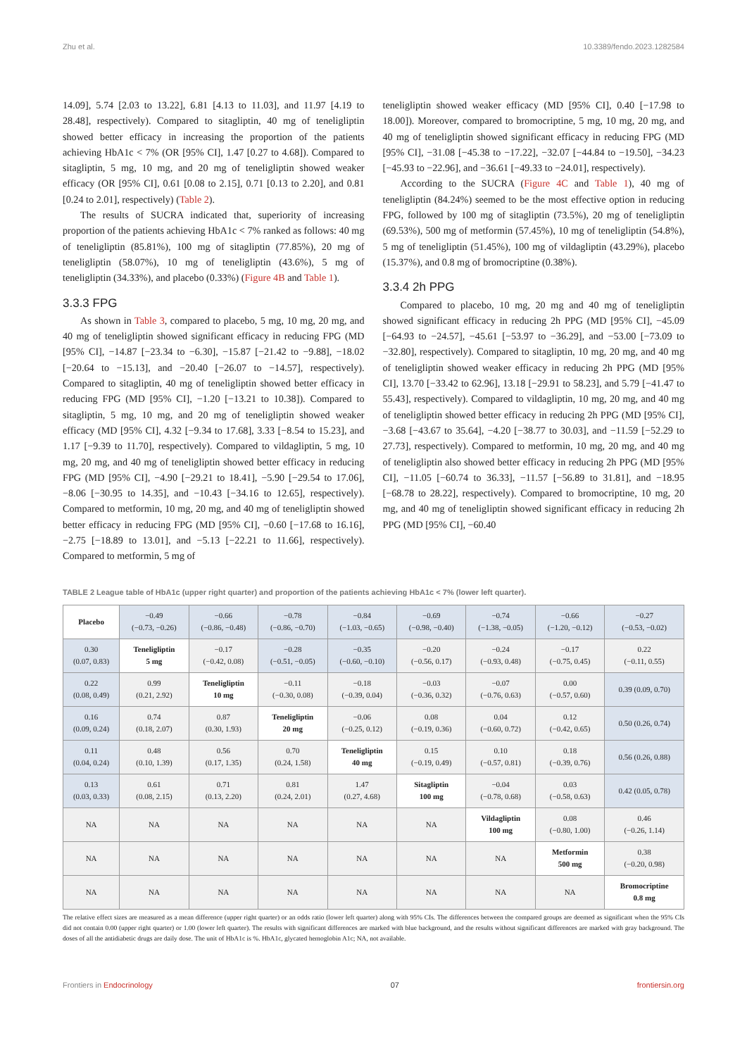Zhu et al. 10.3389/fendo.2023.1282584
14.09], 5.74 [2.03 to 13.22], 6.81 [4.13 to 11.03], and 11.97 [4.19 to 28.48], respectively). Compared to sitagliptin, 40 mg of teneligliptin showed better efficacy in increasing the proportion of the patients achieving HbA1c < 7% (OR [95% CI], 1.47 [0.27 to 4.68]). Compared to sitagliptin, 5 mg, 10 mg, and 20 mg of teneligliptin showed weaker efficacy (OR [95% CI], 0.61 [0.08 to 2.15], 0.71 [0.13 to 2.20], and 0.81 [0.24 to 2.01], respectively) (Table 2).
The results of SUCRA indicated that, superiority of increasing proportion of the patients achieving HbA1c < 7% ranked as follows: 40 mg of teneligliptin (85.81%), 100 mg of sitagliptin (77.85%), 20 mg of teneligliptin (58.07%), 10 mg of teneligliptin (43.6%), 5 mg of teneligliptin (34.33%), and placebo (0.33%) (Figure 4B and Table 1).
3.3.3 FPG
As shown in Table 3, compared to placebo, 5 mg, 10 mg, 20 mg, and 40 mg of teneligliptin showed significant efficacy in reducing FPG (MD [95% CI], −14.87 [−23.34 to −6.30], −15.87 [−21.42 to −9.88], −18.02 [−20.64 to −15.13], and −20.40 [−26.07 to −14.57], respectively). Compared to sitagliptin, 40 mg of teneligliptin showed better efficacy in reducing FPG (MD [95% CI], −1.20 [−13.21 to 10.38]). Compared to sitagliptin, 5 mg, 10 mg, and 20 mg of teneligliptin showed weaker efficacy (MD [95% CI], 4.32 [−9.34 to 17.68], 3.33 [−8.54 to 15.23], and 1.17 [−9.39 to 11.70], respectively). Compared to vildagliptin, 5 mg, 10 mg, 20 mg, and 40 mg of teneligliptin showed better efficacy in reducing FPG (MD [95% CI], −4.90 [−29.21 to 18.41], −5.90 [−29.54 to 17.06], −8.06 [−30.95 to 14.35], and −10.43 [−34.16 to 12.65], respectively). Compared to metformin, 10 mg, 20 mg, and 40 mg of teneligliptin showed better efficacy in reducing FPG (MD [95% CI], −0.60 [−17.68 to 16.16], −2.75 [−18.89 to 13.01], and −5.13 [−22.21 to 11.66], respectively). Compared to metformin, 5 mg of
teneligliptin showed weaker efficacy (MD [95% CI], 0.40 [−17.98 to 18.00]). Moreover, compared to bromocriptine, 5 mg, 10 mg, 20 mg, and 40 mg of teneligliptin showed significant efficacy in reducing FPG (MD [95% CI], −31.08 [−45.38 to −17.22], −32.07 [−44.84 to −19.50], −34.23 [−45.93 to −22.96], and −36.61 [−49.33 to −24.01], respectively).
According to the SUCRA (Figure 4C and Table 1), 40 mg of teneligliptin (84.24%) seemed to be the most effective option in reducing FPG, followed by 100 mg of sitagliptin (73.5%), 20 mg of teneligliptin (69.53%), 500 mg of metformin (57.45%), 10 mg of teneligliptin (54.8%), 5 mg of teneligliptin (51.45%), 100 mg of vildagliptin (43.29%), placebo (15.37%), and 0.8 mg of bromocriptine (0.38%).
3.3.4 2h PPG
Compared to placebo, 10 mg, 20 mg and 40 mg of teneligliptin showed significant efficacy in reducing 2h PPG (MD [95% CI], −45.09 [−64.93 to −24.57], −45.61 [−53.97 to −36.29], and −53.00 [−73.09 to −32.80], respectively). Compared to sitagliptin, 10 mg, 20 mg, and 40 mg of teneligliptin showed weaker efficacy in reducing 2h PPG (MD [95% CI], 13.70 [−33.42 to 62.96], 13.18 [−29.91 to 58.23], and 5.79 [−41.47 to 55.43], respectively). Compared to vildagliptin, 10 mg, 20 mg, and 40 mg of teneligliptin showed better efficacy in reducing 2h PPG (MD [95% CI], −3.68 [−43.67 to 35.64], −4.20 [−38.77 to 30.03], and −11.59 [−52.29 to 27.73], respectively). Compared to metformin, 10 mg, 20 mg, and 40 mg of teneligliptin also showed better efficacy in reducing 2h PPG (MD [95% CI], −11.05 [−60.74 to 36.33], −11.57 [−56.89 to 31.81], and −18.95 [−68.78 to 28.22], respectively). Compared to bromocriptine, 10 mg, 20 mg, and 40 mg of teneligliptin showed significant efficacy in reducing 2h PPG (MD [95% CI], −60.40
TABLE 2 League table of HbA1c (upper right quarter) and proportion of the patients achieving HbA1c < 7% (lower left quarter).
| Placebo | −0.49 (−0.73, −0.26) | −0.66 (−0.86, −0.48) | −0.78 (−0.86, −0.70) | −0.84 (−1.03, −0.65) | −0.69 (−0.98, −0.40) | −0.74 (−1.38, −0.05) | −0.66 (−1.20, −0.12) | −0.27 (−0.53, −0.02) |
| 0.30 (0.07, 0.83) | Teneligliptin 5 mg | −0.17 (−0.42, 0.08) | −0.28 (−0.51, −0.05) | −0.35 (−0.60, −0.10) | −0.20 (−0.56, 0.17) | −0.24 (−0.93, 0.48) | −0.17 (−0.75, 0.45) | 0.22 (−0.11, 0.55) |
| 0.22 (0.08, 0.49) | 0.99 (0.21, 2.92) | Teneligliptin 10 mg | −0.11 (−0.30, 0.08) | −0.18 (−0.39, 0.04) | −0.03 (−0.36, 0.32) | −0.07 (−0.76, 0.63) | 0.00 (−0.57, 0.60) | 0.39 (0.09, 0.70) |
| 0.16 (0.09, 0.24) | 0.74 (0.18, 2.07) | 0.87 (0.30, 1.93) | Teneligliptin 20 mg | −0.06 (−0.25, 0.12) | 0.08 (−0.19, 0.36) | 0.04 (−0.60, 0.72) | 0.12 (−0.42, 0.65) | 0.50 (0.26, 0.74) |
| 0.11 (0.04, 0.24) | 0.48 (0.10, 1.39) | 0.56 (0.17, 1.35) | 0.70 (0.24, 1.58) | Teneligliptin 40 mg | 0.15 (−0.19, 0.49) | 0.10 (−0.57, 0.81) | 0.18 (−0.39, 0.76) | 0.56 (0.26, 0.88) |
| 0.13 (0.03, 0.33) | 0.61 (0.08, 2.15) | 0.71 (0.13, 2.20) | 0.81 (0.24, 2.01) | 1.47 (0.27, 4.68) | Sitagliptin 100 mg | −0.04 (−0.78, 0.68) | 0.03 (−0.58, 0.63) | 0.42 (0.05, 0.78) |
| NA | NA | NA | NA | NA | NA | Vildagliptin 100 mg | 0.08 (−0.80, 1.00) | 0.46 (−0.26, 1.14) |
| NA | NA | NA | NA | NA | NA | NA | Metformin 500 mg | 0.38 (−0.20, 0.98) |
| NA | NA | NA | NA | NA | NA | NA | NA | Bromocriptine 0.8 mg |
The relative effect sizes are measured as a mean difference (upper right quarter) or an odds ratio (lower left quarter) along with 95% CIs. The differences between the compared groups are deemed as significant when the 95% CIs did not contain 0.00 (upper right quarter) or 1.00 (lower left quarter). The results with significant differences are marked with blue background, and the results without significant differences are marked with gray background. The doses of all the antidiabetic drugs are daily dose. The unit of HbA1c is %. HbA1c, glycated hemoglobin A1c; NA, not available.
Frontiers in Endocrinology 07 frontiersin.org